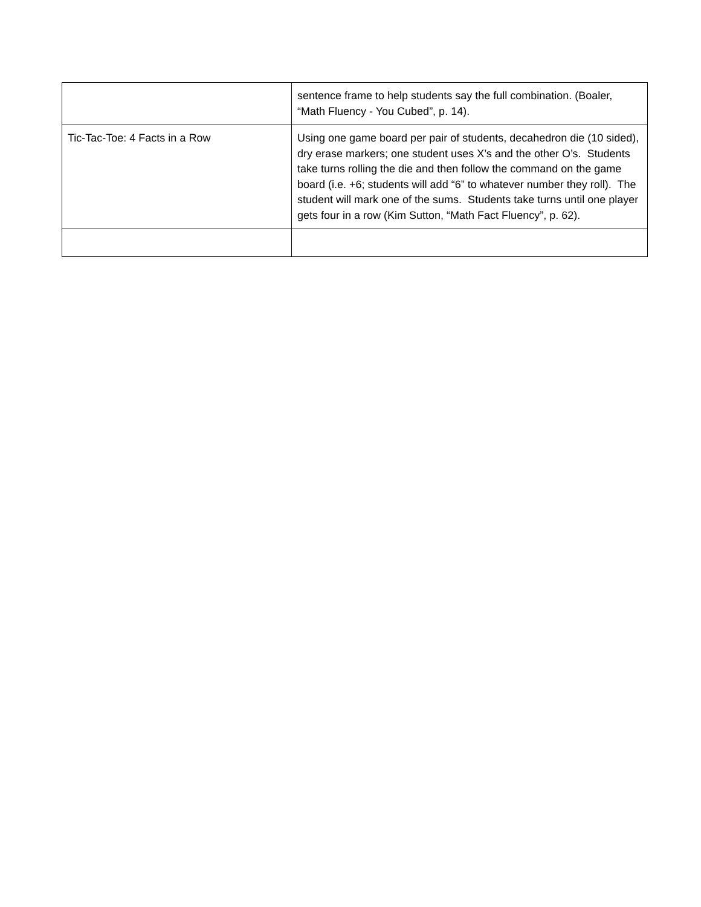| | sentence frame to help students say the full combination. (Boaler, “Math Fluency - You Cubed”, p. 14). |
| Tic-Tac-Toe: 4 Facts in a Row | Using one game board per pair of students, decahedron die (10 sided), dry erase markers; one student uses X’s and the other O’s. Students take turns rolling the die and then follow the command on the game board (i.e. +6; students will add “6” to whatever number they roll). The student will mark one of the sums. Students take turns until one player gets four in a row (Kim Sutton, “Math Fact Fluency”, p. 62). |